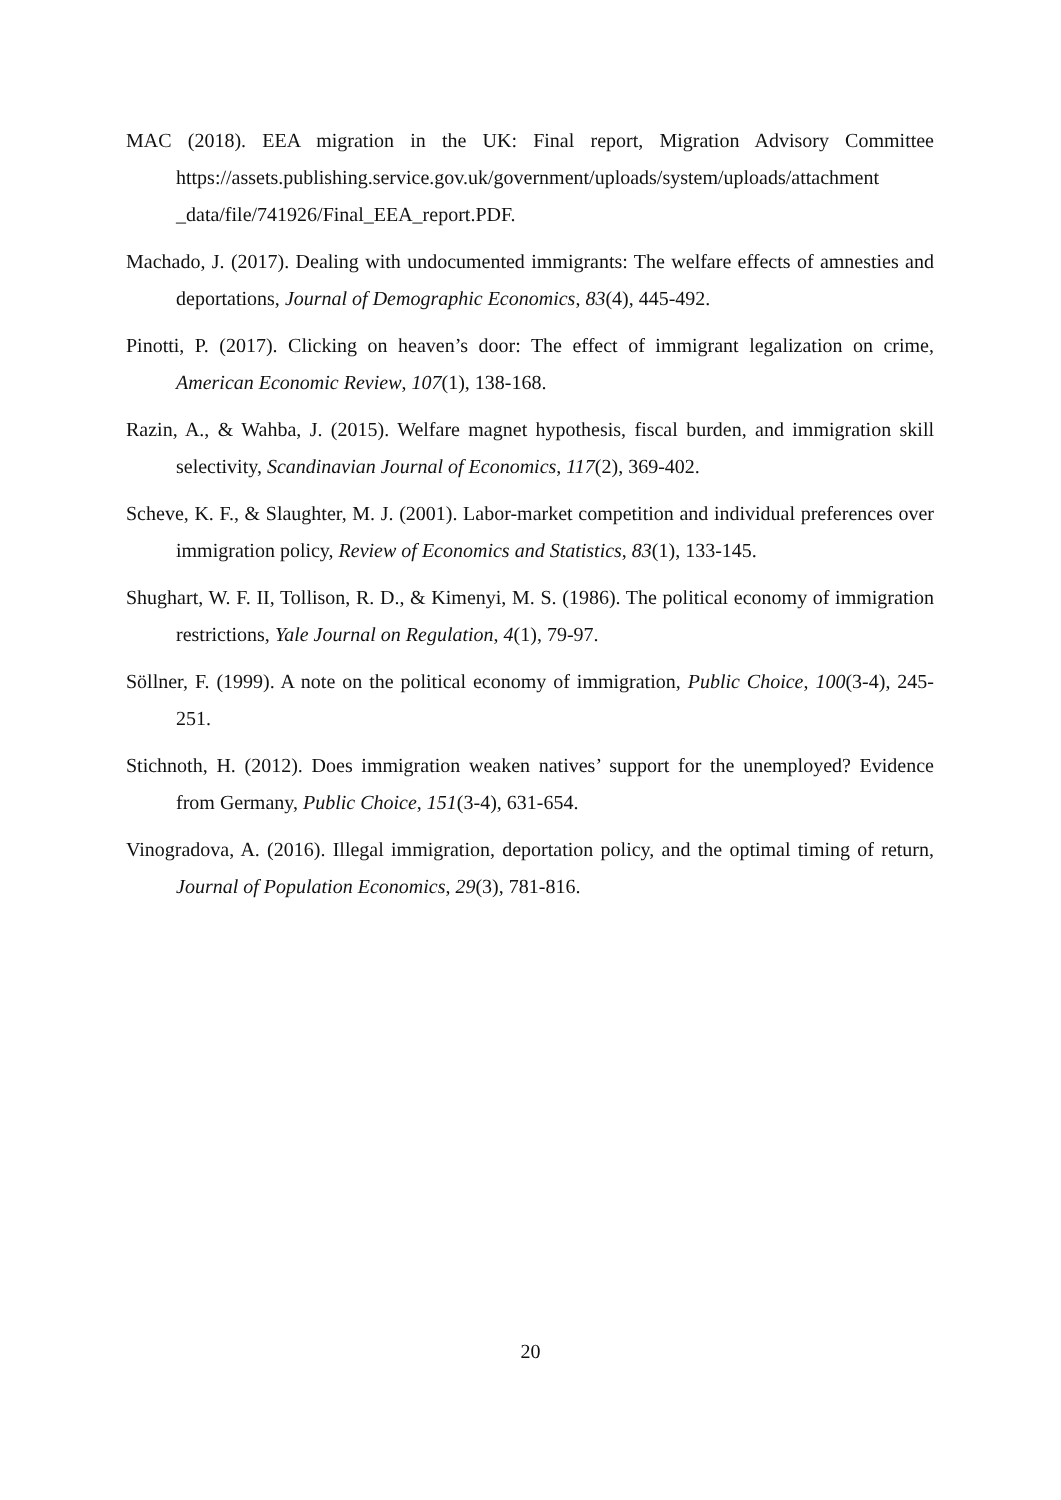MAC (2018). EEA migration in the UK: Final report, Migration Advisory Committee https://assets.publishing.service.gov.uk/government/uploads/system/uploads/attachment _data/file/741926/Final_EEA_report.PDF.
Machado, J. (2017). Dealing with undocumented immigrants: The welfare effects of amnesties and deportations, Journal of Demographic Economics, 83(4), 445-492.
Pinotti, P. (2017). Clicking on heaven’s door: The effect of immigrant legalization on crime, American Economic Review, 107(1), 138-168.
Razin, A., & Wahba, J. (2015). Welfare magnet hypothesis, fiscal burden, and immigration skill selectivity, Scandinavian Journal of Economics, 117(2), 369-402.
Scheve, K. F., & Slaughter, M. J. (2001). Labor-market competition and individual preferences over immigration policy, Review of Economics and Statistics, 83(1), 133-145.
Shughart, W. F. II, Tollison, R. D., & Kimenyi, M. S. (1986). The political economy of immigration restrictions, Yale Journal on Regulation, 4(1), 79-97.
Söllner, F. (1999). A note on the political economy of immigration, Public Choice, 100(3-4), 245-251.
Stichnoth, H. (2012). Does immigration weaken natives’ support for the unemployed? Evidence from Germany, Public Choice, 151(3-4), 631-654.
Vinogradova, A. (2016). Illegal immigration, deportation policy, and the optimal timing of return, Journal of Population Economics, 29(3), 781-816.
20